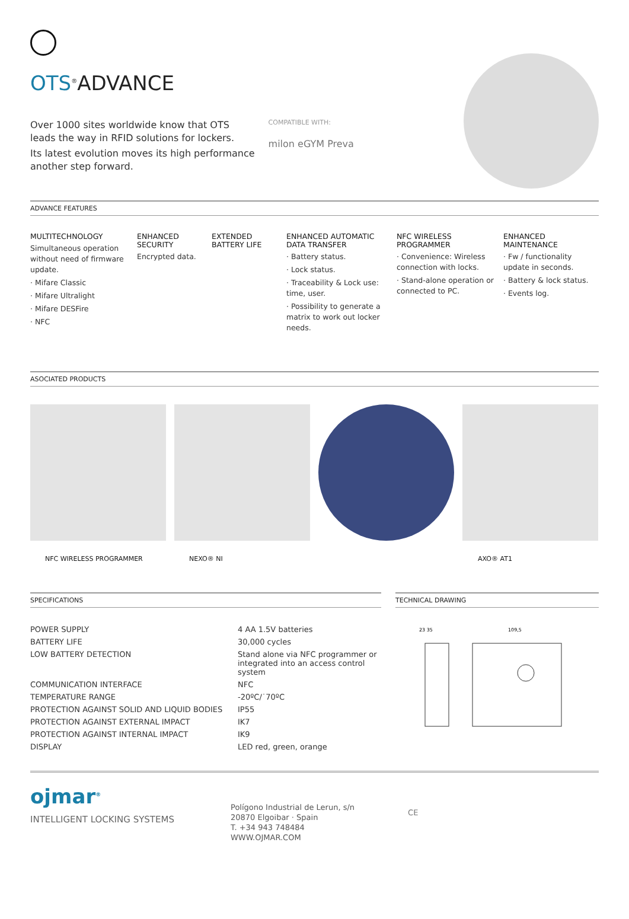OTS<sup>®</sup>ADVANCE
Over 1000 sites worldwide know that OTS leads the way in RFID solutions for lockers.
Its latest evolution moves its high performance another step forward.
COMPATIBLE WITH:
milon eGYM Preva
ADVANCE FEATURES
MULTITECHNOLOGY
Simultaneous operation without need of firmware update.
· Mifare Classic
· Mifare Ultralight
· Mifare DESFire
· NFC
ENHANCED SECURITY
Encrypted data.
EXTENDED BATTERY LIFE
ENHANCED AUTOMATIC DATA TRANSFER
· Battery status.
· Lock status.
· Traceability & Lock use: time, user.
· Possibility to generate a matrix to work out locker needs.
NFC WIRELESS PROGRAMMER
· Convenience: Wireless connection with locks.
· Stand-alone operation or connected to PC.
ENHANCED MAINTENANCE
· Fw / functionality update in seconds.
· Battery & lock status.
· Events log.
ASOCIATED PRODUCTS
NFC WIRELESS PROGRAMMER NEXO® NI AXO® AT1
SPECIFICATIONS
| POWER SUPPLY | 4 AA 1.5V batteries |
| BATTERY LIFE | 30,000 cycles |
| LOW BATTERY DETECTION | Stand alone via NFC programmer or integrated into an access control system |
| COMMUNICATION INTERFACE | NFC |
| TEMPERATURE RANGE | -20ºC/˙70ºC |
| PROTECTION AGAINST SOLID AND LIQUID BODIES | IP55 |
| PROTECTION AGAINST EXTERNAL IMPACT | IK7 |
| PROTECTION AGAINST INTERNAL IMPACT | IK9 |
| DISPLAY | LED red, green, orange |
TECHNICAL DRAWING
109,5
23 35
ojmar<sup>®</sup>
INTELLIGENT LOCKING SYSTEMS
Polígono Industrial de Lerun, s/n
20870 Elgoibar · Spain
T. +34 943 748484
WWW.OJMAR.COM
CE